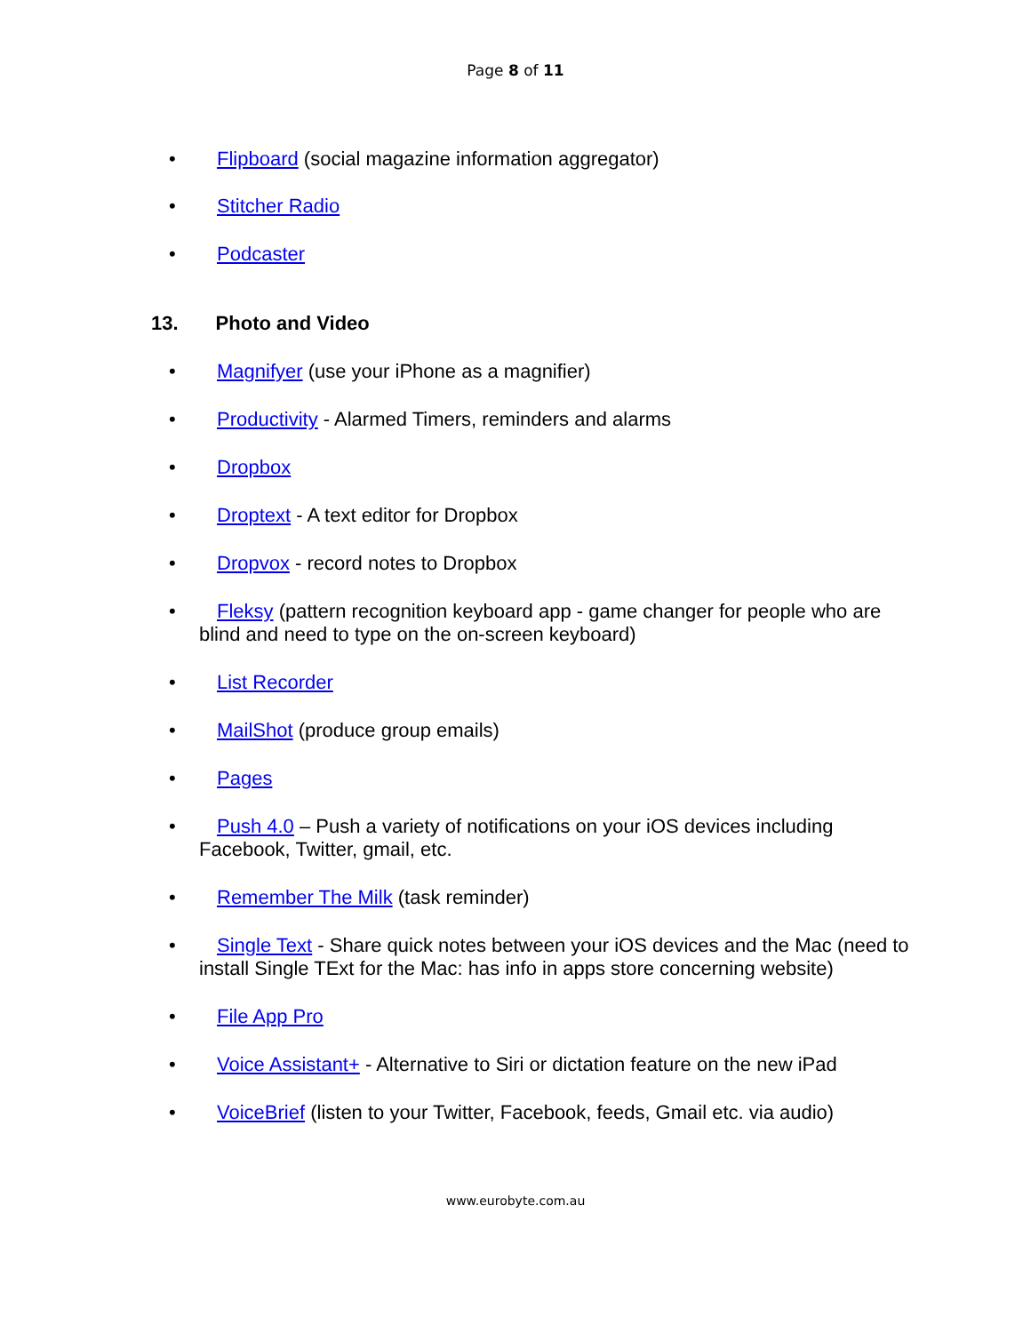Page 8 of 11
• Flipboard (social magazine information aggregator)
• Stitcher Radio
• Podcaster
13. Photo and Video
• Magnifyer (use your iPhone as a magnifier)
• Productivity - Alarmed Timers, reminders and alarms
• Dropbox
• Droptext - A text editor for Dropbox
• Dropvox - record notes to Dropbox
• Fleksy (pattern recognition keyboard app - game changer for people who are blind and need to type on the on-screen keyboard)
• List Recorder
• MailShot (produce group emails)
• Pages
• Push 4.0 – Push a variety of notifications on your iOS devices including Facebook, Twitter, gmail, etc.
• Remember The Milk (task reminder)
• Single Text - Share quick notes between your iOS devices and the Mac (need to install Single TExt for the Mac: has info in apps store concerning website)
• File App Pro
• Voice Assistant+ - Alternative to Siri or dictation feature on the new iPad
• VoiceBrief (listen to your Twitter, Facebook, feeds, Gmail etc. via audio)
www.eurobyte.com.au